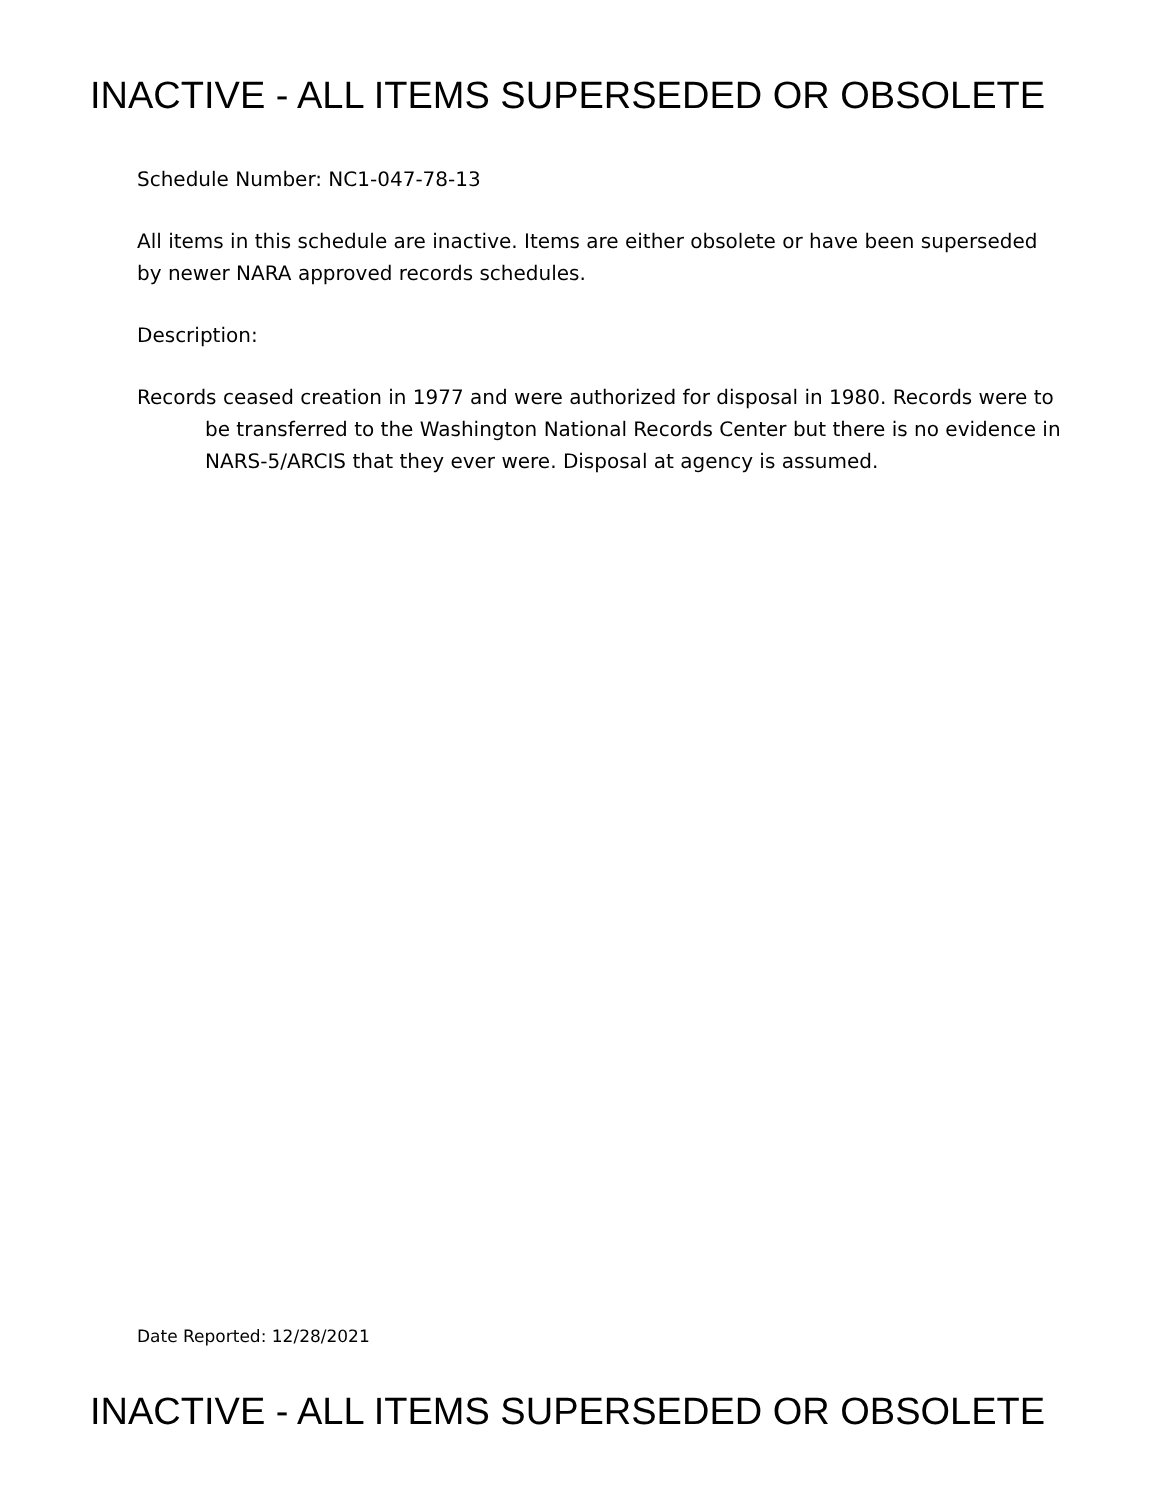INACTIVE - ALL ITEMS SUPERSEDED OR OBSOLETE
Schedule Number: NC1-047-78-13
All items in this schedule are inactive. Items are either obsolete or have been superseded by newer NARA approved records schedules.
Description:
Records ceased creation in 1977 and were authorized for disposal in 1980. Records were to be transferred to the Washington National Records Center but there is no evidence in NARS-5/ARCIS that they ever were. Disposal at agency is assumed.
Date Reported: 12/28/2021
INACTIVE - ALL ITEMS SUPERSEDED OR OBSOLETE